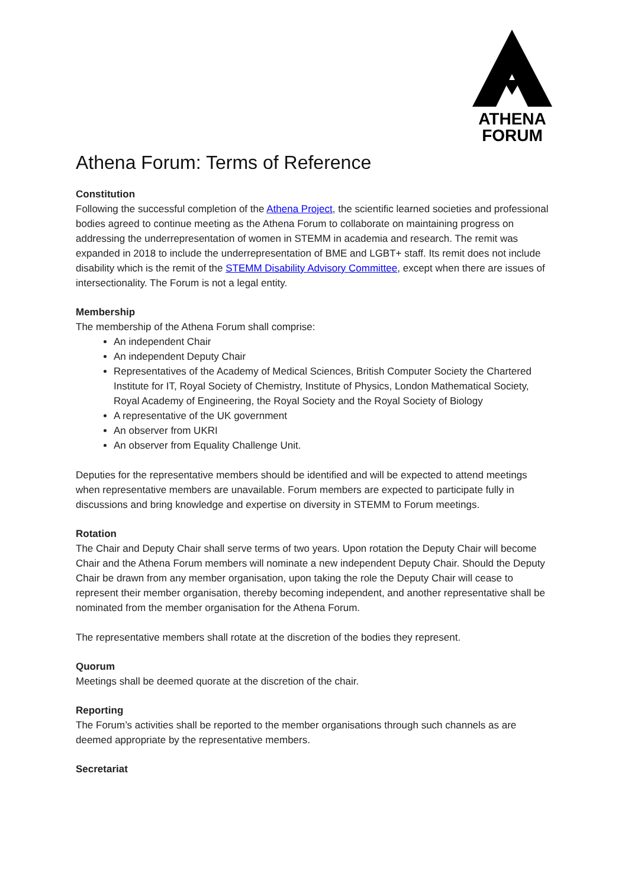ATHENA
FORUM
Athena Forum: Terms of Reference
Constitution
Following the successful completion of the Athena Project, the scientific learned societies and professional bodies agreed to continue meeting as the Athena Forum to collaborate on maintaining progress on addressing the underrepresentation of women in STEMM in academia and research. The remit was expanded in 2018 to include the underrepresentation of BME and LGBT+ staff. Its remit does not include disability which is the remit of the STEMM Disability Advisory Committee, except when there are issues of intersectionality. The Forum is not a legal entity.
Membership
The membership of the Athena Forum shall comprise:
An independent Chair
An independent Deputy Chair
Representatives of the Academy of Medical Sciences, British Computer Society the Chartered Institute for IT, Royal Society of Chemistry, Institute of Physics, London Mathematical Society, Royal Academy of Engineering, the Royal Society and the Royal Society of Biology
A representative of the UK government
An observer from UKRI
An observer from Equality Challenge Unit.
Deputies for the representative members should be identified and will be expected to attend meetings when representative members are unavailable. Forum members are expected to participate fully in discussions and bring knowledge and expertise on diversity in STEMM to Forum meetings.
Rotation
The Chair and Deputy Chair shall serve terms of two years. Upon rotation the Deputy Chair will become Chair and the Athena Forum members will nominate a new independent Deputy Chair. Should the Deputy Chair be drawn from any member organisation, upon taking the role the Deputy Chair will cease to represent their member organisation, thereby becoming independent, and another representative shall be nominated from the member organisation for the Athena Forum.
The representative members shall rotate at the discretion of the bodies they represent.
Quorum
Meetings shall be deemed quorate at the discretion of the chair.
Reporting
The Forum’s activities shall be reported to the member organisations through such channels as are deemed appropriate by the representative members.
Secretariat